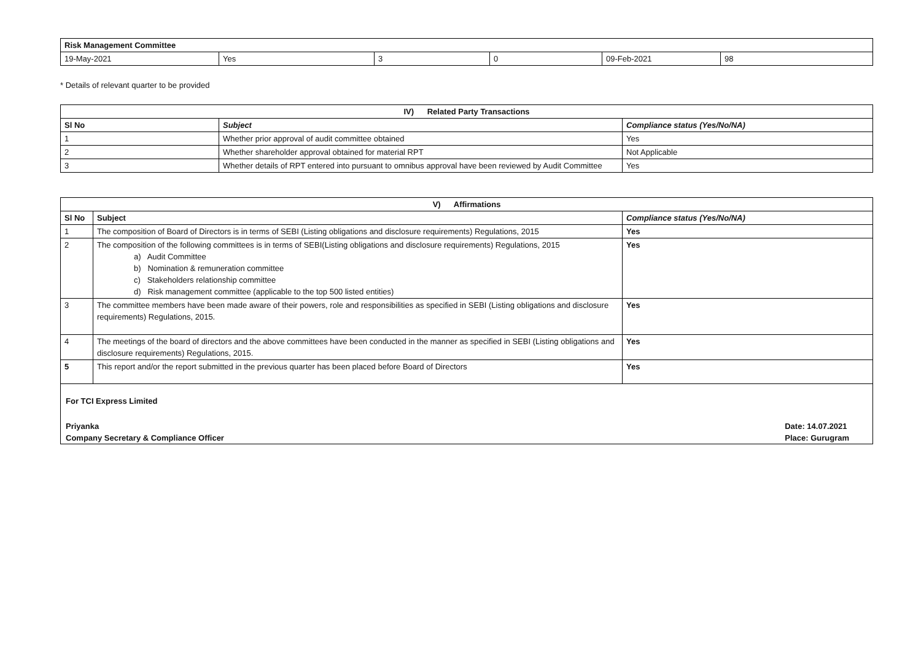| Risk Management Committee | | | | | |
| 19-May-2021 | Yes | 3 | 0 | 09-Feb-2021 | 98 |
* Details of relevant quarter to be provided
| IV) Related Party Transactions | | |
| --- | --- | --- |
| Sl No | Subject | Compliance status (Yes/No/NA) |
| 1 | Whether prior approval of audit committee obtained | Yes |
| 2 | Whether shareholder approval obtained for material RPT | Not Applicable |
| 3 | Whether details of RPT entered into pursuant to omnibus approval have been reviewed by Audit Committee | Yes |
| V) Affirmations | | |
| --- | --- | --- |
| Sl No | Subject | Compliance status (Yes/No/NA) |
| 1 | The composition of Board of Directors is in terms of SEBI (Listing obligations and disclosure requirements) Regulations, 2015 | Yes |
| 2 | The composition of the following committees is in terms of SEBI(Listing obligations and disclosure requirements) Regulations, 2015 a) Audit Committee b) Nomination & remuneration committee c) Stakeholders relationship committee d) Risk management committee (applicable to the top 500 listed entities) | Yes |
| 3 | The committee members have been made aware of their powers, role and responsibilities as specified in SEBI (Listing obligations and disclosure requirements) Regulations, 2015. | Yes |
| 4 | The meetings of the board of directors and the above committees have been conducted in the manner as specified in SEBI (Listing obligations and disclosure requirements) Regulations, 2015. | Yes |
| 5 | This report and/or the report submitted in the previous quarter has been placed before Board of Directors | Yes |
| For TCI Express Limited Priyanka Company Secretary & Compliance Officer Date: 14.07.2021 Place: Gurugram | | |